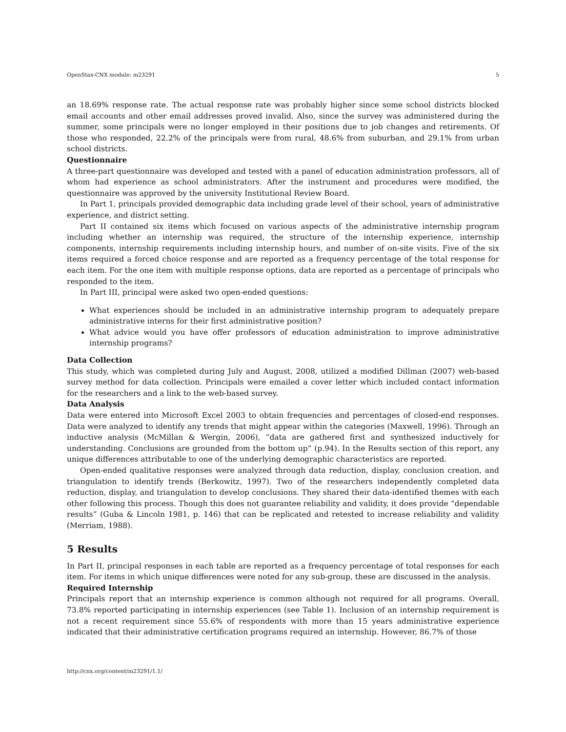OpenStax-CNX module: m23291 5
an 18.69% response rate. The actual response rate was probably higher since some school districts blocked email accounts and other email addresses proved invalid. Also, since the survey was administered during the summer, some principals were no longer employed in their positions due to job changes and retirements. Of those who responded, 22.2% of the principals were from rural, 48.6% from suburban, and 29.1% from urban school districts.
Questionnaire
A three-part questionnaire was developed and tested with a panel of education administration professors, all of whom had experience as school administrators. After the instrument and procedures were modified, the questionnaire was approved by the university Institutional Review Board.
In Part 1, principals provided demographic data including grade level of their school, years of administrative experience, and district setting.
Part II contained six items which focused on various aspects of the administrative internship program including whether an internship was required, the structure of the internship experience, internship components, internship requirements including internship hours, and number of on-site visits. Five of the six items required a forced choice response and are reported as a frequency percentage of the total response for each item. For the one item with multiple response options, data are reported as a percentage of principals who responded to the item.
In Part III, principal were asked two open-ended questions:
What experiences should be included in an administrative internship program to adequately prepare administrative interns for their first administrative position?
What advice would you have offer professors of education administration to improve administrative internship programs?
Data Collection
This study, which was completed during July and August, 2008, utilized a modified Dillman (2007) web-based survey method for data collection. Principals were emailed a cover letter which included contact information for the researchers and a link to the web-based survey.
Data Analysis
Data were entered into Microsoft Excel 2003 to obtain frequencies and percentages of closed-end responses. Data were analyzed to identify any trends that might appear within the categories (Maxwell, 1996). Through an inductive analysis (McMillan & Wergin, 2006), “data are gathered first and synthesized inductively for understanding. Conclusions are grounded from the bottom up” (p.94). In the Results section of this report, any unique differences attributable to one of the underlying demographic characteristics are reported.
Open-ended qualitative responses were analyzed through data reduction, display, conclusion creation, and triangulation to identify trends (Berkowitz, 1997). Two of the researchers independently completed data reduction, display, and triangulation to develop conclusions. They shared their data-identified themes with each other following this process. Though this does not guarantee reliability and validity, it does provide “dependable results” (Guba & Lincoln 1981, p. 146) that can be replicated and retested to increase reliability and validity (Merriam, 1988).
5 Results
In Part II, principal responses in each table are reported as a frequency percentage of total responses for each item. For items in which unique differences were noted for any sub-group, these are discussed in the analysis.
Required Internship
Principals report that an internship experience is common although not required for all programs. Overall, 73.8% reported participating in internship experiences (see Table 1). Inclusion of an internship requirement is not a recent requirement since 55.6% of respondents with more than 15 years administrative experience indicated that their administrative certification programs required an internship. However, 86.7% of those
http://cnx.org/content/m23291/1.1/